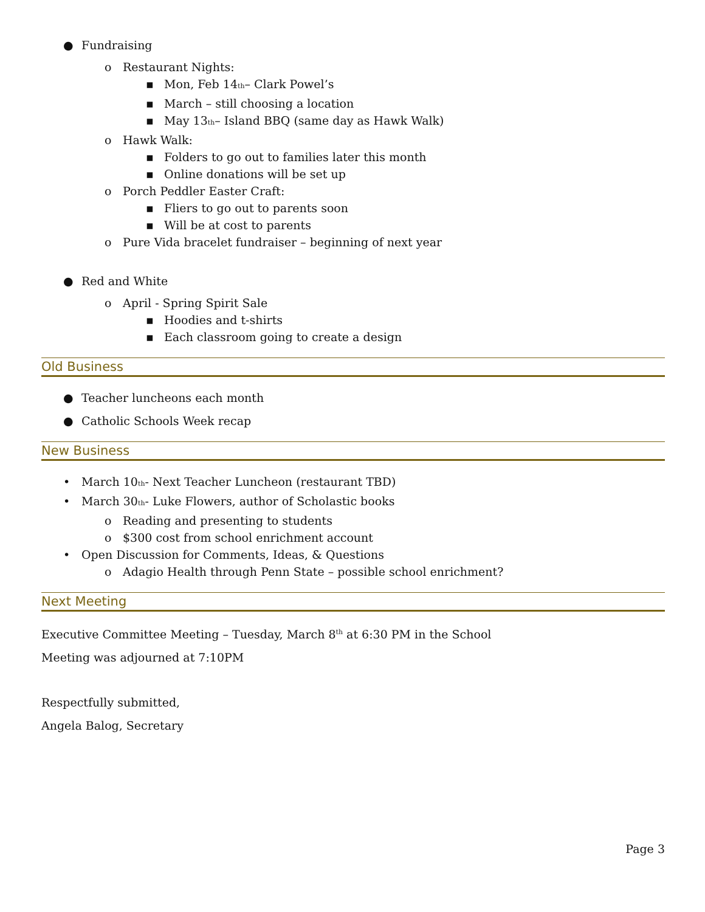● Fundraising
o Restaurant Nights:
▪ Mon, Feb 14<sup>th</sup> – Clark Powel’s
▪ March – still choosing a location
▪ May 13<sup>th</sup> – Island BBQ (same day as Hawk Walk)
o Hawk Walk:
▪ Folders to go out to families later this month
▪ Online donations will be set up
o Porch Peddler Easter Craft:
▪ Fliers to go out to parents soon
▪ Will be at cost to parents
o Pure Vida bracelet fundraiser – beginning of next year
● Red and White
o April - Spring Spirit Sale
▪ Hoodies and t-shirts
▪ Each classroom going to create a design
Old Business
● Teacher luncheons each month
● Catholic Schools Week recap
New Business
• March 10<sup>th</sup> - Next Teacher Luncheon (restaurant TBD)
• March 30<sup>th</sup> - Luke Flowers, author of Scholastic books
o Reading and presenting to students
o $300 cost from school enrichment account
• Open Discussion for Comments, Ideas, & Questions
o Adagio Health through Penn State – possible school enrichment?
Next Meeting
Executive Committee Meeting – Tuesday, March 8<sup>th</sup> at 6:30 PM in the School
Meeting was adjourned at 7:10PM
Respectfully submitted,
Angela Balog, Secretary
Page 3